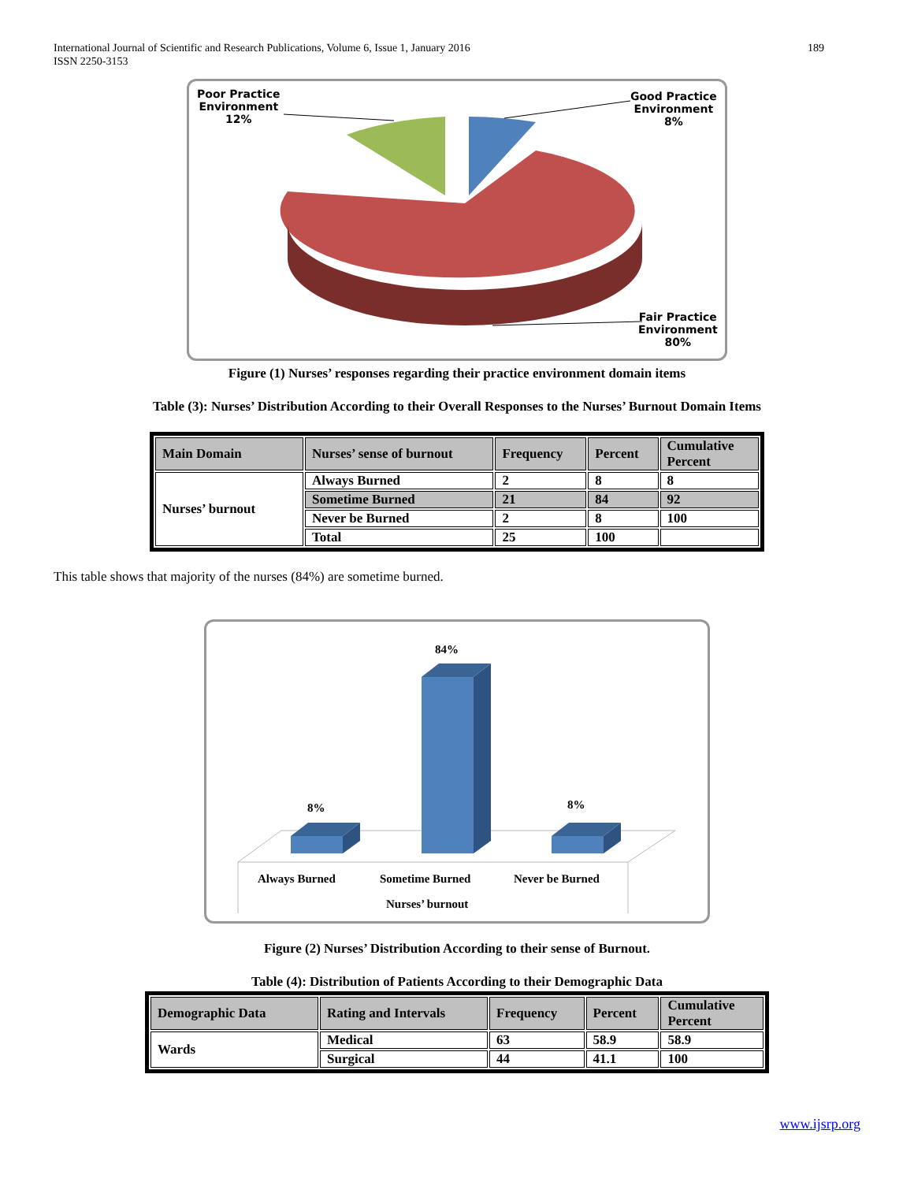International Journal of Scientific and Research Publications, Volume 6, Issue 1, January 2016
ISSN 2250-3153
189
Poor Practice
Environment
12%
Good Practice
Environment
8%
Fair Practice
Environment
80%
Figure (1) Nurses’ responses regarding their practice environment domain items
Table (3): Nurses’ Distribution According to their Overall Responses to the Nurses’ Burnout Domain Items
| Main Domain | Nurses’ sense of burnout | Frequency | Percent | Cumulative Percent |
| --- | --- | --- | --- | --- |
| Nurses’ burnout | Always Burned | 2 | 8 | 8 |
| | Sometime Burned | 21 | 84 | 92 |
| | Never be Burned | 2 | 8 | 100 |
| | Total | 25 | 100 | |
This table shows that majority of the nurses (84%) are sometime burned.
8%
84%
8%
Always Burned Sometime Burned Never be Burned
Nurses’ burnout
Figure (2) Nurses’ Distribution According to their sense of Burnout.
Table (4): Distribution of Patients According to their Demographic Data
| Demographic Data | Rating and Intervals | Frequency | Percent | Cumulative Percent |
| --- | --- | --- | --- | --- |
| Wards | Medical | 63 | 58.9 | 58.9 |
| | Surgical | 44 | 41.1 | 100 |
www.ijsrp.org